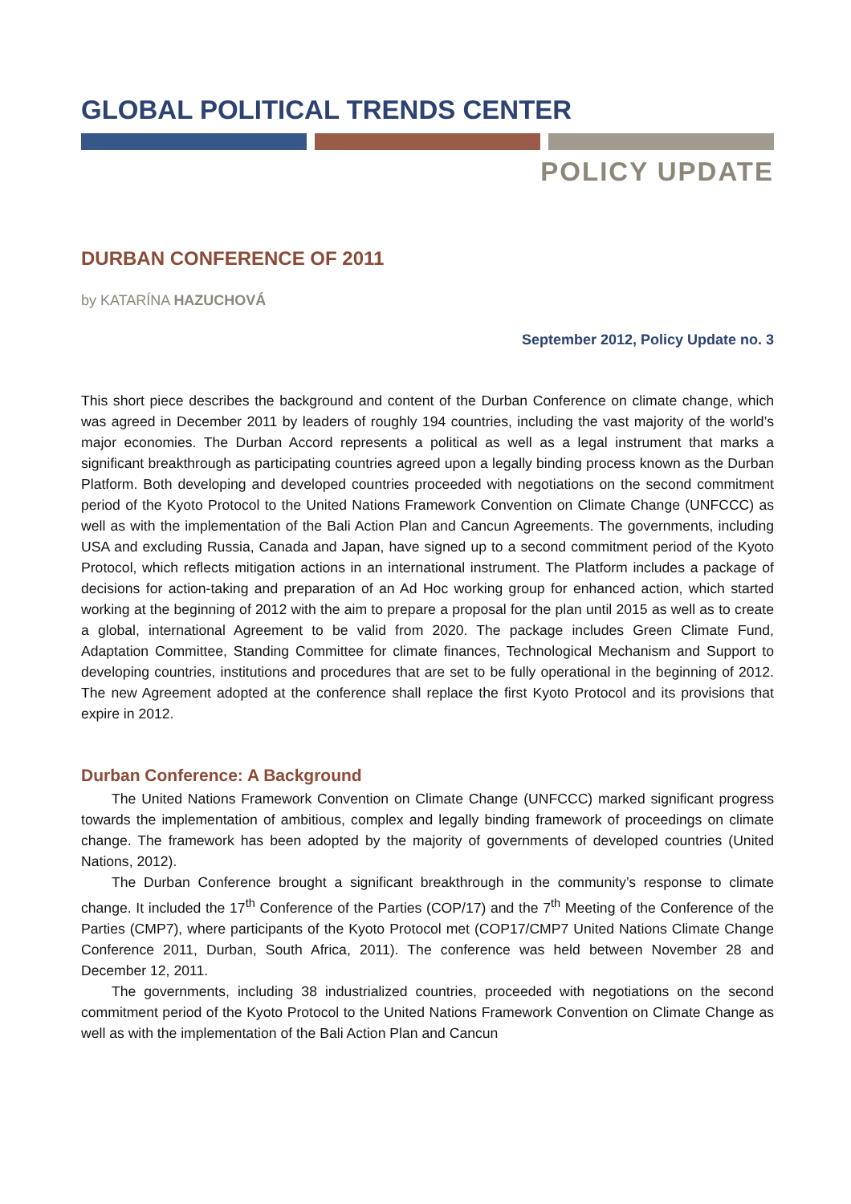GLOBAL POLITICAL TRENDS CENTER
POLICY UPDATE
DURBAN CONFERENCE OF 2011
by KATARÍNA HAZUCHOVÁ
September 2012, Policy Update no. 3
This short piece describes the background and content of the Durban Conference on climate change, which was agreed in December 2011 by leaders of roughly 194 countries, including the vast majority of the world’s major economies. The Durban Accord represents a political as well as a legal instrument that marks a significant breakthrough as participating countries agreed upon a legally binding process known as the Durban Platform. Both developing and developed countries proceeded with negotiations on the second commitment period of the Kyoto Protocol to the United Nations Framework Convention on Climate Change (UNFCCC) as well as with the implementation of the Bali Action Plan and Cancun Agreements. The governments, including USA and excluding Russia, Canada and Japan, have signed up to a second commitment period of the Kyoto Protocol, which reflects mitigation actions in an international instrument. The Platform includes a package of decisions for action-taking and preparation of an Ad Hoc working group for enhanced action, which started working at the beginning of 2012 with the aim to prepare a proposal for the plan until 2015 as well as to create a global, international Agreement to be valid from 2020. The package includes Green Climate Fund, Adaptation Committee, Standing Committee for climate finances, Technological Mechanism and Support to developing countries, institutions and procedures that are set to be fully operational in the beginning of 2012. The new Agreement adopted at the conference shall replace the first Kyoto Protocol and its provisions that expire in 2012.
Durban Conference: A Background
The United Nations Framework Convention on Climate Change (UNFCCC) marked significant progress towards the implementation of ambitious, complex and legally binding framework of proceedings on climate change. The framework has been adopted by the majority of governments of developed countries (United Nations, 2012).
The Durban Conference brought a significant breakthrough in the community’s response to climate change. It included the 17<sup>th</sup> Conference of the Parties (COP/17) and the 7<sup>th</sup> Meeting of the Conference of the Parties (CMP7), where participants of the Kyoto Protocol met (COP17/CMP7 United Nations Climate Change Conference 2011, Durban, South Africa, 2011). The conference was held between November 28 and December 12, 2011.
The governments, including 38 industrialized countries, proceeded with negotiations on the second commitment period of the Kyoto Protocol to the United Nations Framework Convention on Climate Change as well as with the implementation of the Bali Action Plan and Cancun